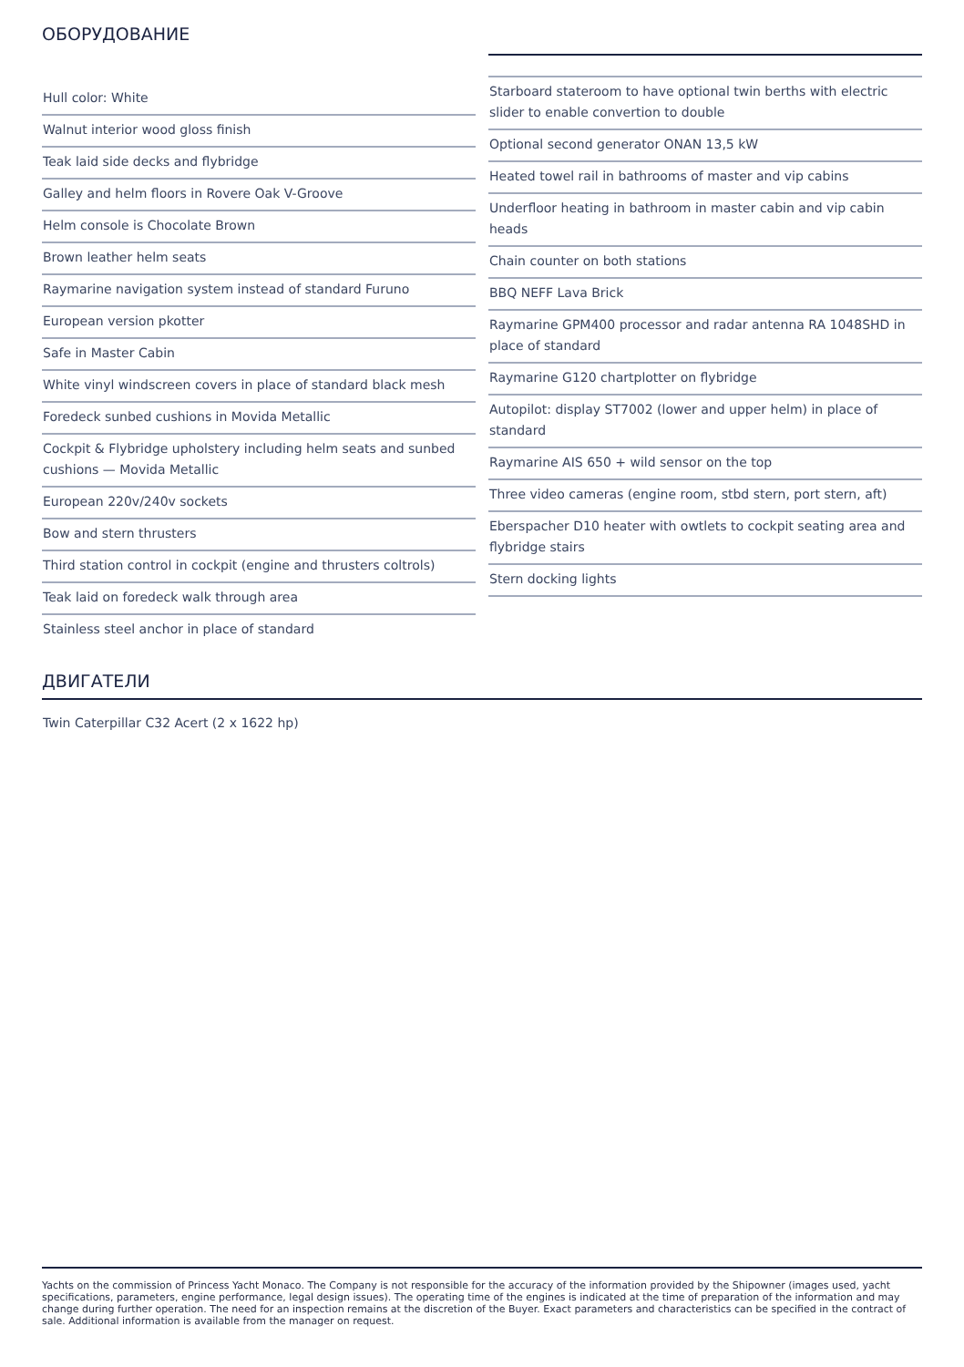ОБОРУДОВАНИЕ
Hull color: White
Walnut interior wood gloss finish
Teak laid side decks and flybridge
Galley and helm floors in Rovere Oak V-Groove
Helm console is Chocolate Brown
Brown leather helm seats
Raymarine navigation system instead of standard Furuno
European version pkotter
Safe in Master Cabin
White vinyl windscreen covers in place of standard black mesh
Foredeck sunbed cushions in Movida Metallic
Cockpit & Flybridge upholstery including helm seats and sunbed cushions — Movida Metallic
European 220v/240v sockets
Bow and stern thrusters
Third station control in cockpit (engine and thrusters coltrols)
Teak laid on foredeck walk through area
Stainless steel anchor in place of standard
Starboard stateroom to have optional twin berths with electric slider to enable convertion to double
Optional second generator ONAN 13,5 kW
Heated towel rail in bathrooms of master and vip cabins
Underfloor heating in bathroom in master cabin and vip cabin heads
Chain counter on both stations
BBQ NEFF Lava Brick
Raymarine GPM400 processor and radar antenna RA 1048SHD in place of standard
Raymarine G120 chartplotter on flybridge
Autopilot: display ST7002 (lower and upper helm) in place of standard
Raymarine AIS 650 + wild sensor on the top
Three video cameras (engine room, stbd stern, port stern, aft)
Eberspacher D10 heater with owtlets to cockpit seating area and flybridge stairs
Stern docking lights
ДВИГАТЕЛИ
Twin Caterpillar C32 Acert (2 x 1622 hp)
Yachts on the commission of Princess Yacht Monaco. The Company is not responsible for the accuracy of the information provided by the Shipowner (images used, yacht specifications, parameters, engine performance, legal design issues). The operating time of the engines is indicated at the time of preparation of the information and may change during further operation. The need for an inspection remains at the discretion of the Buyer. Exact parameters and characteristics can be specified in the contract of sale. Additional information is available from the manager on request.